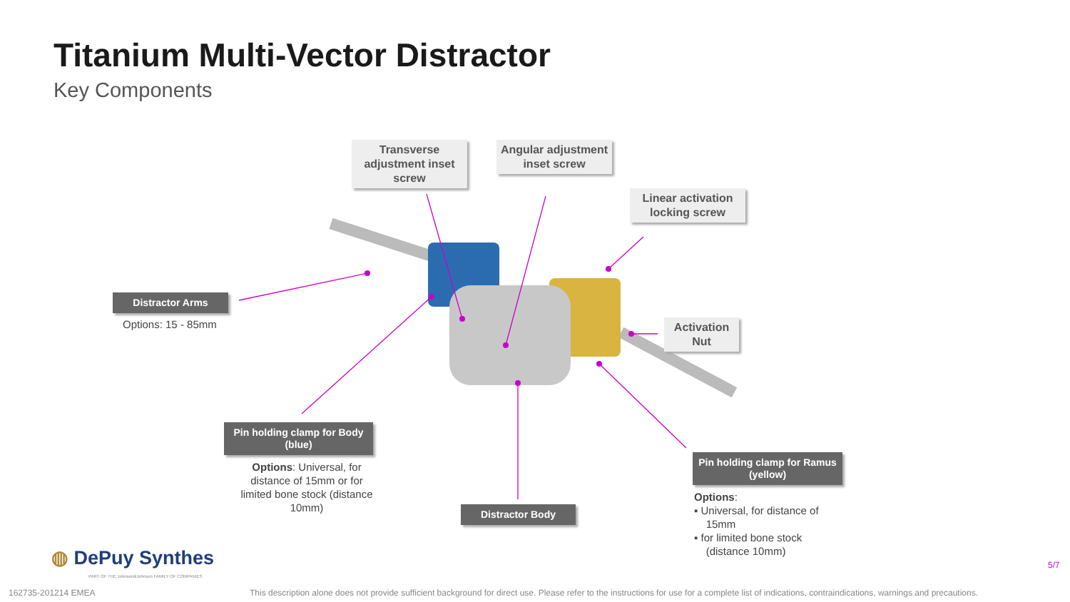Titanium Multi-Vector Distractor
Key Components
Transverse adjustment inset screw
Angular adjustment inset screw
Linear activation locking screw
Activation Nut
Distractor Arms
Options: 15 - 85mm
Pin holding clamp for Body (blue)
Options: Universal, for distance of 15mm or for limited bone stock (distance 10mm)
Distractor Body
Pin holding clamp for Ramus (yellow)
Options:
▪ Universal, for distance of
15mm
▪ for limited bone stock
(distance 10mm)
◍ DePuy Synthes
PART OF THE Johnson&Johnson FAMILY OF COMPANIES
5/7
162735-201214 EMEA
This description alone does not provide sufficient background for direct use. Please refer to the instructions for use for a complete list of indications, contraindications, warnings and precautions.